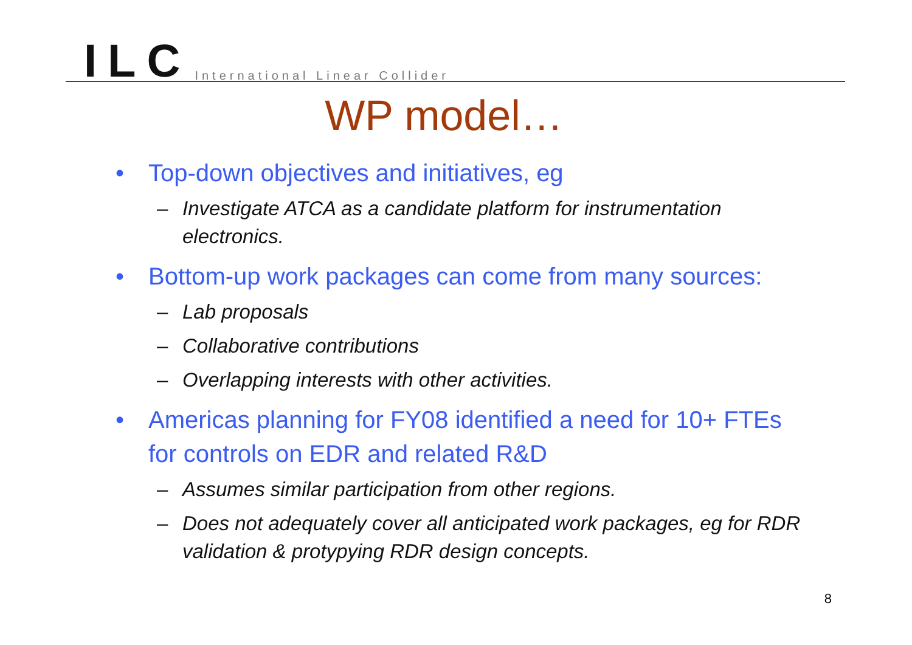ILC International Linear Collider
WP model…
• Top-down objectives and initiatives, eg
– Investigate ATCA as a candidate platform for instrumentation electronics.
• Bottom-up work packages can come from many sources:
– Lab proposals
– Collaborative contributions
– Overlapping interests with other activities.
• Americas planning for FY08 identified a need for 10+ FTEs for controls on EDR and related R&D
– Assumes similar participation from other regions.
– Does not adequately cover all anticipated work packages, eg for RDR validation & protypying RDR design concepts.
8